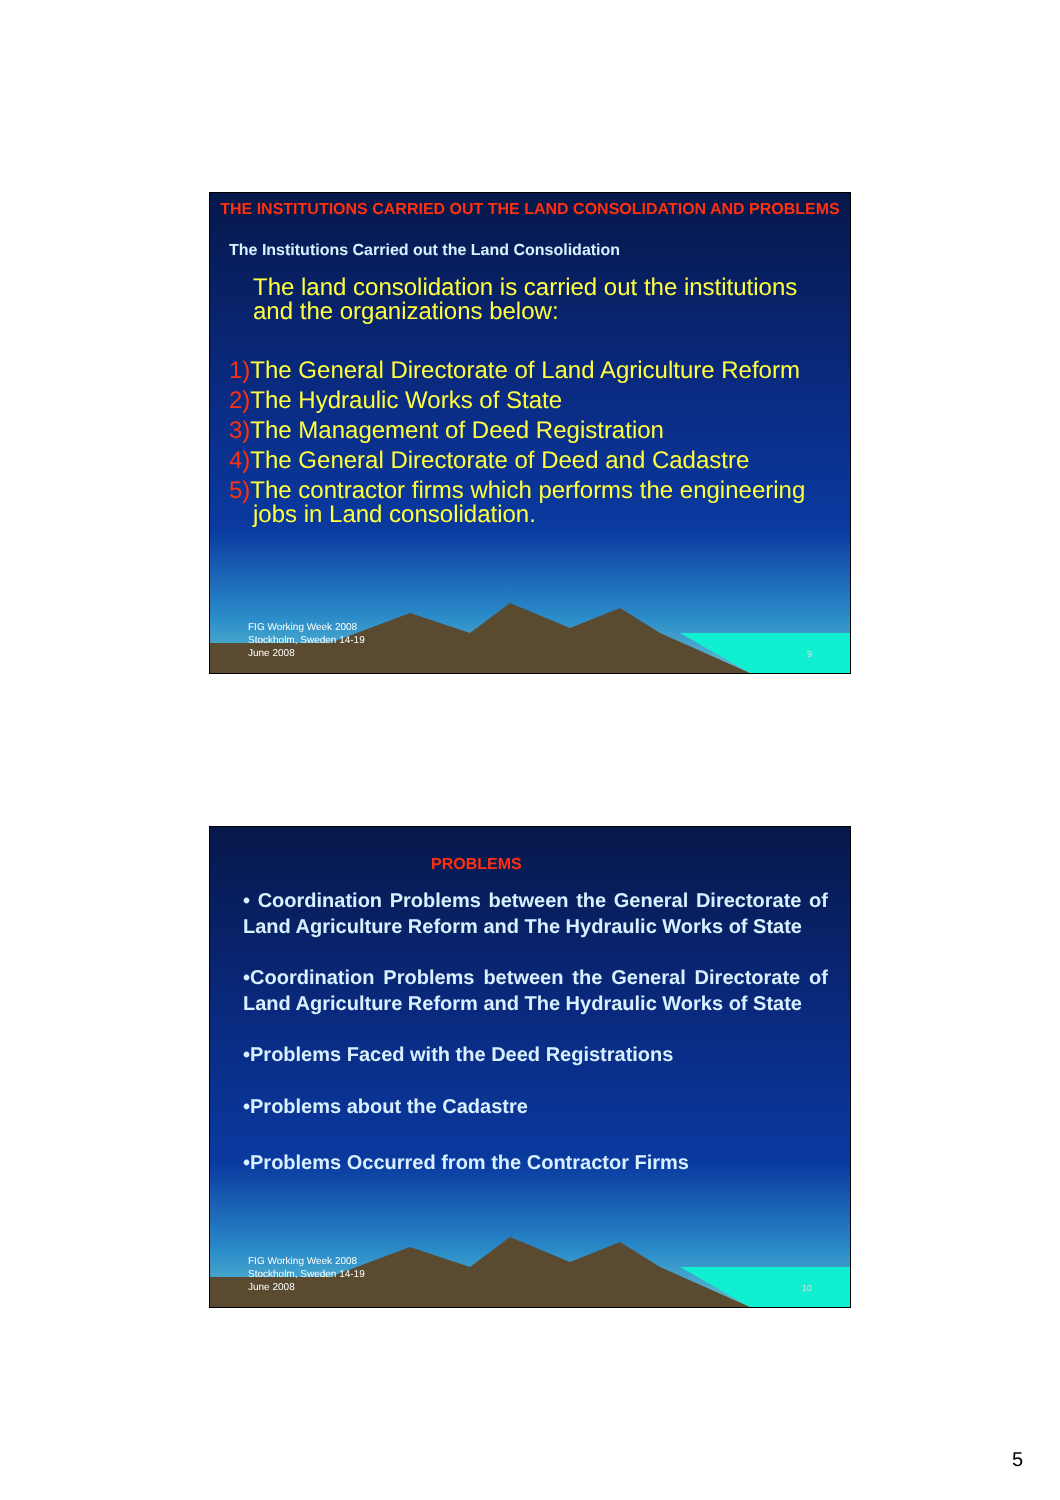THE INSTITUTIONS CARRIED OUT THE LAND CONSOLIDATION AND PROBLEMS
The Institutions Carried out the Land Consolidation
The land consolidation is carried out the institutions and the organizations below:
1) The General Directorate of Land Agriculture Reform
2) The Hydraulic Works of State
3) The Management of Deed Registration
4) The General Directorate of Deed and Cadastre
5) The contractor firms which performs the engineering jobs in Land consolidation.
FIG Working Week 2008
Stockholm, Sweden 14-19
June 2008
9
PROBLEMS
• Coordination Problems between the General Directorate of Land Agriculture Reform and The Hydraulic Works of State
•Coordination Problems between the General Directorate of Land Agriculture Reform and The Hydraulic Works of State
•Problems Faced with the Deed Registrations
•Problems about the Cadastre
•Problems Occurred from the Contractor Firms
FIG Working Week 2008
Stockholm, Sweden 14-19
June 2008
10
5